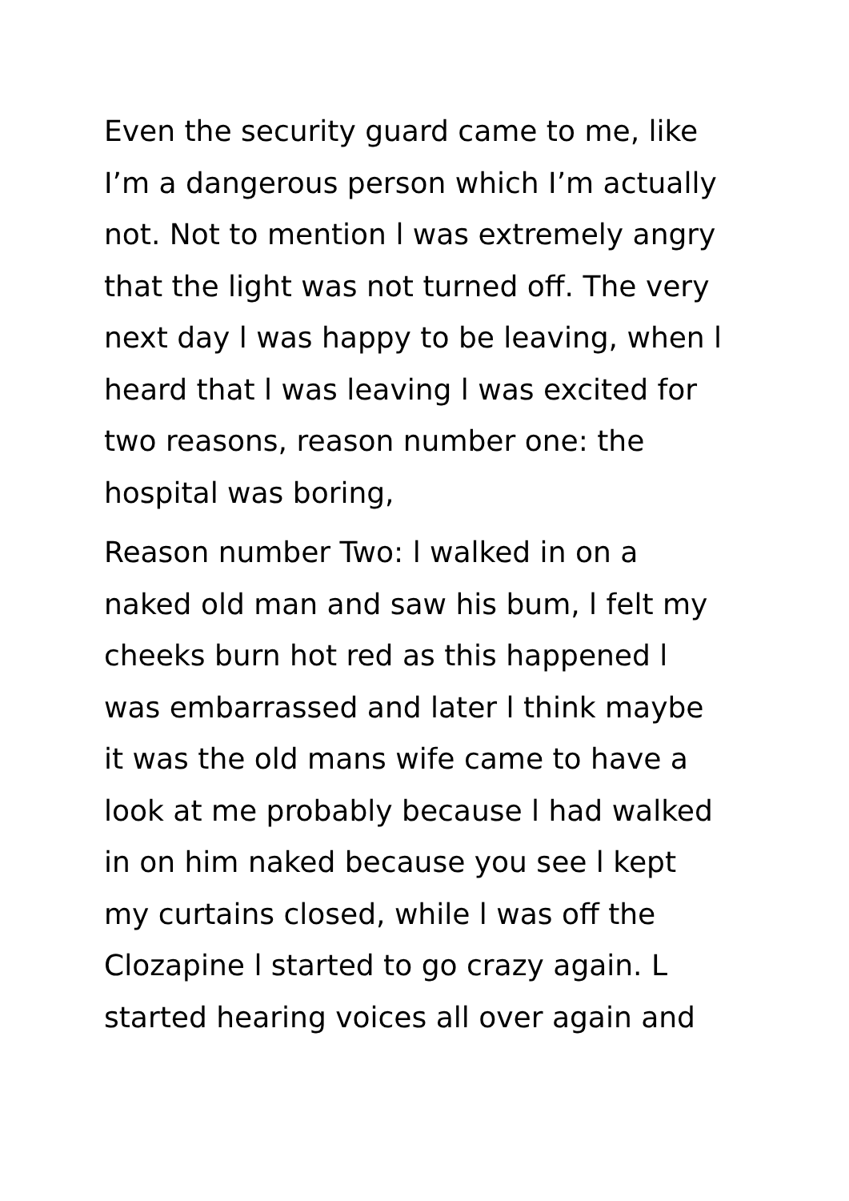Even the security guard came to me, like
I’m a dangerous person which I’m actually
not. Not to mention l was extremely angry
that the light was not turned off. The very
next day l was happy to be leaving, when l
heard that l was leaving l was excited for
two reasons, reason number one: the
hospital was boring,
Reason number Two: l walked in on a
naked old man and saw his bum, l felt my
cheeks burn hot red as this happened l
was embarrassed and later l think maybe
it was the old mans wife came to have a
look at me probably because l had walked
in on him naked because you see l kept
my curtains closed, while l was off the
Clozapine l started to go crazy again. L
started hearing voices all over again and